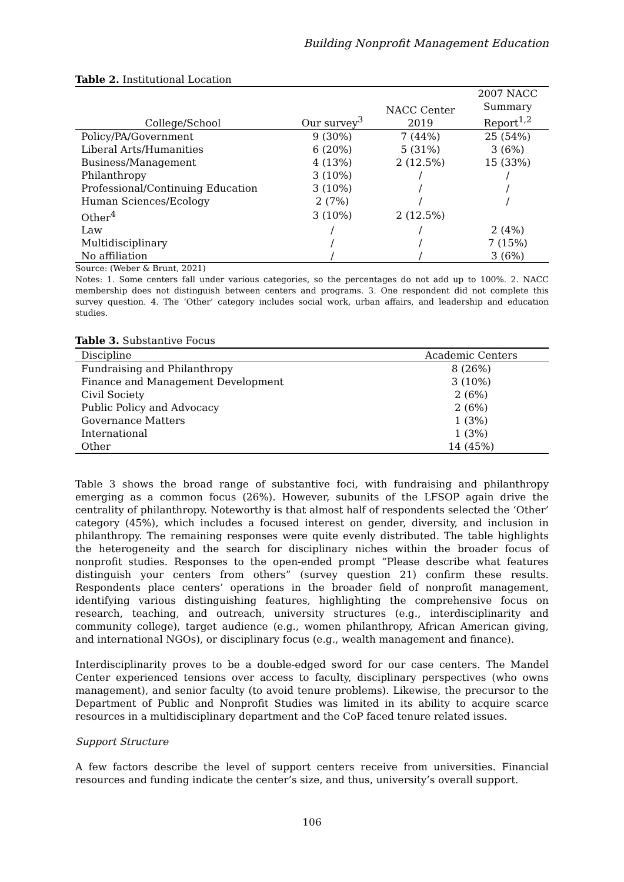Building Nonprofit Management Education
Table 2. Institutional Location
| College/School | Our survey<sup>3</sup> | NACC Center 2019 | 2007 NACC Summary Report<sup>1,2</sup> |
| --- | --- | --- | --- |
| Policy/PA/Government | 9 (30%) | 7 (44%) | 25 (54%) |
| Liberal Arts/Humanities | 6 (20%) | 5 (31%) | 3 (6%) |
| Business/Management | 4 (13%) | 2 (12.5%) | 15 (33%) |
| Philanthropy | 3 (10%) | / | / |
| Professional/Continuing Education | 3 (10%) | / | / |
| Human Sciences/Ecology | 2 (7%) | / | / |
| Other<sup>4</sup> | 3 (10%) | 2 (12.5%) | |
| Law | / | / | 2 (4%) |
| Multidisciplinary | / | / | 7 (15%) |
| No affiliation | / | / | 3 (6%) |
Source: (Weber & Brunt, 2021)
Notes: 1. Some centers fall under various categories, so the percentages do not add up to 100%. 2. NACC membership does not distinguish between centers and programs. 3. One respondent did not complete this survey question. 4. The ‘Other’ category includes social work, urban affairs, and leadership and education studies.
Table 3. Substantive Focus
| Discipline | Academic Centers |
| --- | --- |
| Fundraising and Philanthropy | 8 (26%) |
| Finance and Management Development | 3 (10%) |
| Civil Society | 2 (6%) |
| Public Policy and Advocacy | 2 (6%) |
| Governance Matters | 1 (3%) |
| International | 1 (3%) |
| Other | 14 (45%) |
Table 3 shows the broad range of substantive foci, with fundraising and philanthropy emerging as a common focus (26%). However, subunits of the LFSOP again drive the centrality of philanthropy. Noteworthy is that almost half of respondents selected the ‘Other’ category (45%), which includes a focused interest on gender, diversity, and inclusion in philanthropy. The remaining responses were quite evenly distributed. The table highlights the heterogeneity and the search for disciplinary niches within the broader focus of nonprofit studies. Responses to the open-ended prompt “Please describe what features distinguish your centers from others” (survey question 21) confirm these results. Respondents place centers’ operations in the broader field of nonprofit management, identifying various distinguishing features, highlighting the comprehensive focus on research, teaching, and outreach, university structures (e.g., interdisciplinarity and community college), target audience (e.g., women philanthropy, African American giving, and international NGOs), or disciplinary focus (e.g., wealth management and finance).
Interdisciplinarity proves to be a double-edged sword for our case centers. The Mandel Center experienced tensions over access to faculty, disciplinary perspectives (who owns management), and senior faculty (to avoid tenure problems). Likewise, the precursor to the Department of Public and Nonprofit Studies was limited in its ability to acquire scarce resources in a multidisciplinary department and the CoP faced tenure related issues.
Support Structure
A few factors describe the level of support centers receive from universities. Financial resources and funding indicate the center’s size, and thus, university’s overall support.
106